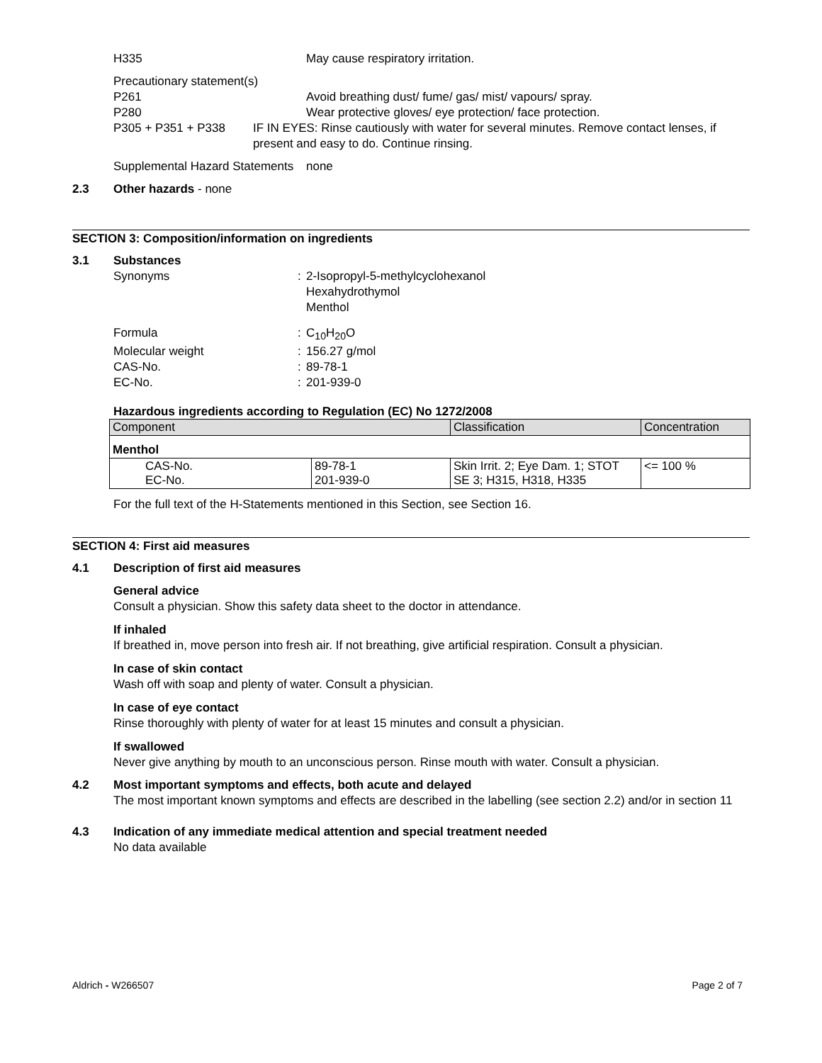H335 May cause respiratory irritation.
Precautionary statement(s)
P261 Avoid breathing dust/ fume/ gas/ mist/ vapours/ spray.
P280 Wear protective gloves/ eye protection/ face protection.
P305 + P351 + P338 IF IN EYES: Rinse cautiously with water for several minutes. Remove contact lenses, if present and easy to do. Continue rinsing.
Supplemental Hazard Statements
none
2.3 Other hazards - none
SECTION 3: Composition/information on ingredients
3.1 Substances
Synonyms : 2-Isopropyl-5-methylcyclohexanol
Hexahydrothymol
Menthol
Formula : C<sub>10</sub>H<sub>20</sub>O
Molecular weight : 156.27 g/mol
CAS-No. : 89-78-1
EC-No. : 201-939-0
Hazardous ingredients according to Regulation (EC) No 1272/2008
| Component | | Classification | Concentration |
| --- | --- | --- | --- |
| Menthol | | | |
| CAS-No. EC-No. | 89-78-1 201-939-0 | Skin Irrit. 2; Eye Dam. 1; STOT SE 3; H315, H318, H335 | <= 100 % |
For the full text of the H-Statements mentioned in this Section, see Section 16.
SECTION 4: First aid measures
4.1 Description of first aid measures
General advice
Consult a physician. Show this safety data sheet to the doctor in attendance.
If inhaled
If breathed in, move person into fresh air. If not breathing, give artificial respiration. Consult a physician.
In case of skin contact
Wash off with soap and plenty of water. Consult a physician.
In case of eye contact
Rinse thoroughly with plenty of water for at least 15 minutes and consult a physician.
If swallowed
Never give anything by mouth to an unconscious person. Rinse mouth with water. Consult a physician.
4.2 Most important symptoms and effects, both acute and delayed
The most important known symptoms and effects are described in the labelling (see section 2.2) and/or in section 11
4.3 Indication of any immediate medical attention and special treatment needed
No data available
Aldrich - W266507 Page 2 of 7